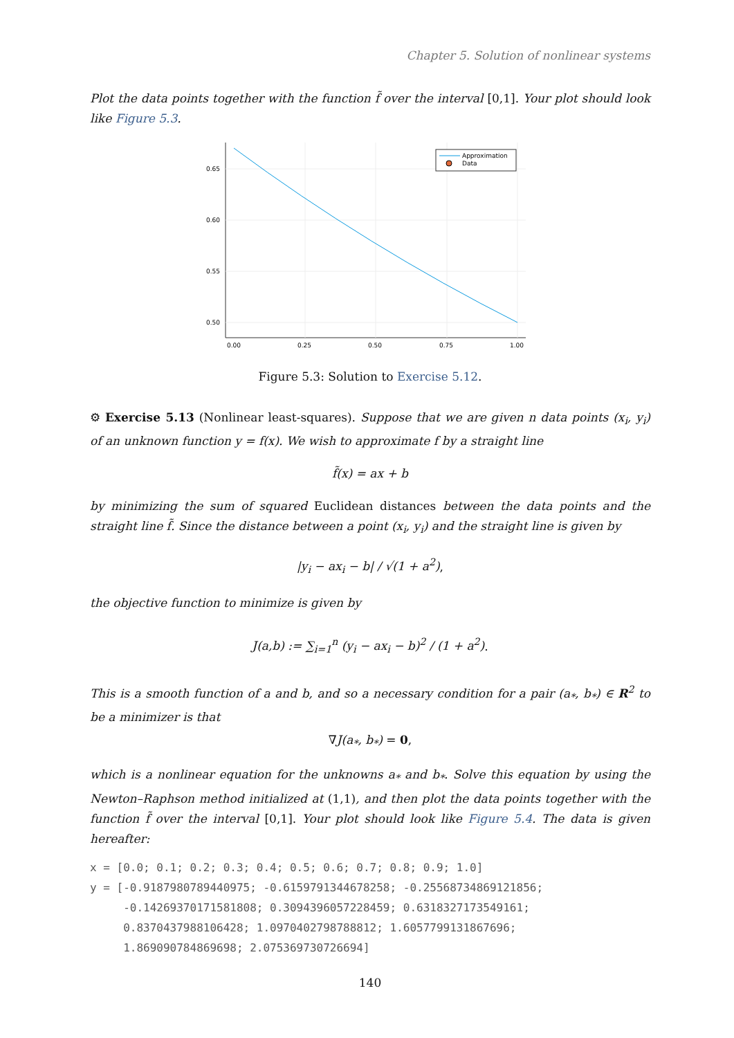Chapter 5. Solution of nonlinear systems
Plot the data points together with the function f̃ over the interval [0,1]. Your plot should look like Figure 5.3.
0.65
0.60
0.55
0.50
0.00
0.25
0.50
0.75
1.00
Approximation
Data
Figure 5.3: Solution to Exercise 5.12.
⚙ Exercise 5.13 (Nonlinear least-squares). Suppose that we are given n data points (x<sub>i</sub>, y<sub>i</sub>) of an unknown function y = f(x). We wish to approximate f by a straight line
f̃(x) = ax + b
by minimizing the sum of squared Euclidean distances between the data points and the straight line f̃. Since the distance between a point (x<sub>i</sub>, y<sub>i</sub>) and the straight line is given by
|y<sub>i</sub> − ax<sub>i</sub> − b| / √(1 + a<sup>2</sup>),
the objective function to minimize is given by
J(a,b) := ∑<sub>i=1</sub><sup>n</sup> (y<sub>i</sub> − ax<sub>i</sub> − b)<sup>2</sup> / (1 + a<sup>2</sup>).
This is a smooth function of a and b, and so a necessary condition for a pair (a<sub>*</sub>, b<sub>*</sub>) ∈ R<sup>2</sup> to be a minimizer is that
∇J(a<sub>*</sub>, b<sub>*</sub>) = 0,
which is a nonlinear equation for the unknowns a<sub>*</sub> and b<sub>*</sub>. Solve this equation by using the Newton–Raphson method initialized at (1,1), and then plot the data points together with the function f̃ over the interval [0,1]. Your plot should look like Figure 5.4. The data is given hereafter:
x = [0.0; 0.1; 0.2; 0.3; 0.4; 0.5; 0.6; 0.7; 0.8; 0.9; 1.0]
y = [-0.9187980789440975; -0.6159791344678258; -0.25568734869121856;
-0.14269370171581808; 0.3094396057228459; 0.6318327173549161;
0.8370437988106428; 1.0970402798788812; 1.6057799131867696;
1.869090784869698; 2.075369730726694]
140